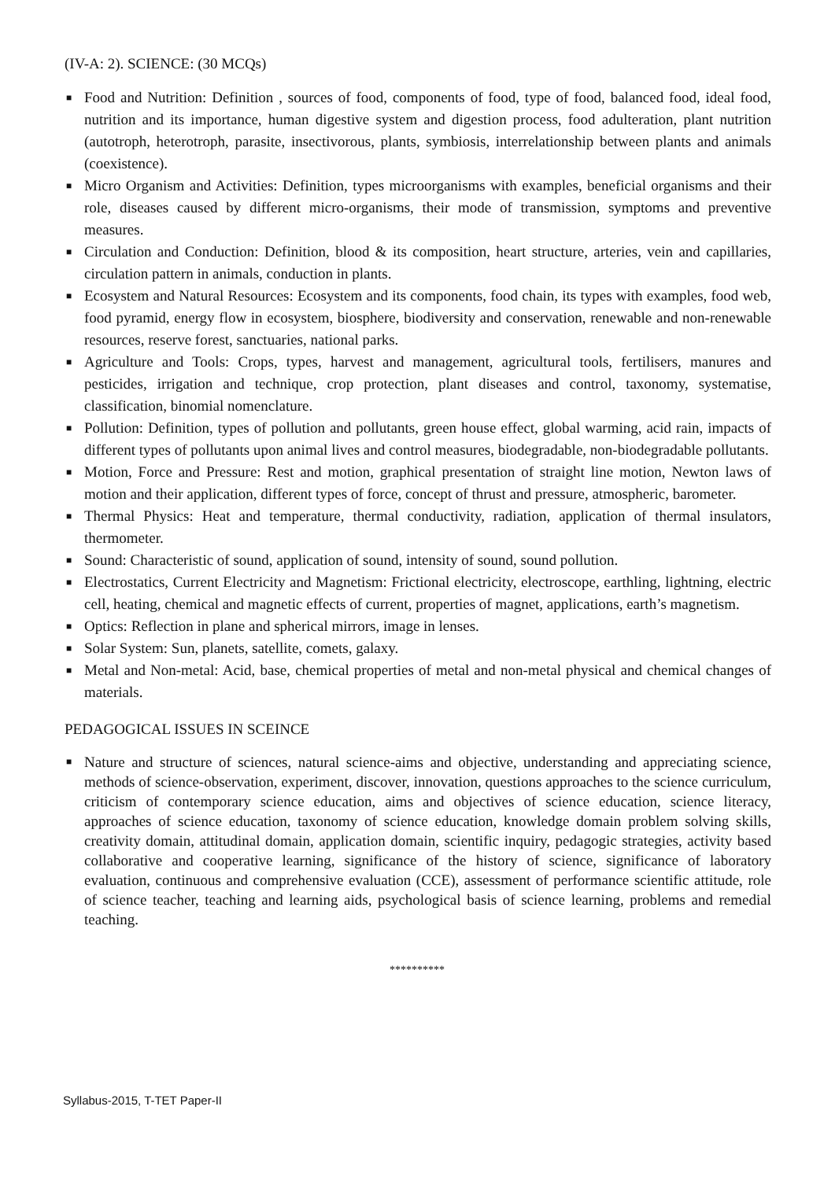(IV-A: 2). SCIENCE: (30 MCQs)
■ Food and Nutrition: Definition , sources of food, components of food, type of food, balanced food, ideal food, nutrition and its importance, human digestive system and digestion process, food adulteration, plant nutrition (autotroph, heterotroph, parasite, insectivorous, plants, symbiosis, interrelationship between plants and animals (coexistence).
■ Micro Organism and Activities: Definition, types microorganisms with examples, beneficial organisms and their role, diseases caused by different micro-organisms, their mode of transmission, symptoms and preventive measures.
■ Circulation and Conduction: Definition, blood & its composition, heart structure, arteries, vein and capillaries, circulation pattern in animals, conduction in plants.
■ Ecosystem and Natural Resources: Ecosystem and its components, food chain, its types with examples, food web, food pyramid, energy flow in ecosystem, biosphere, biodiversity and conservation, renewable and non-renewable resources, reserve forest, sanctuaries, national parks.
■ Agriculture and Tools: Crops, types, harvest and management, agricultural tools, fertilisers, manures and pesticides, irrigation and technique, crop protection, plant diseases and control, taxonomy, systematise, classification, binomial nomenclature.
■ Pollution: Definition, types of pollution and pollutants, green house effect, global warming, acid rain, impacts of different types of pollutants upon animal lives and control measures, biodegradable, non-biodegradable pollutants.
■ Motion, Force and Pressure: Rest and motion, graphical presentation of straight line motion, Newton laws of motion and their application, different types of force, concept of thrust and pressure, atmospheric, barometer.
■ Thermal Physics: Heat and temperature, thermal conductivity, radiation, application of thermal insulators, thermometer.
■ Sound: Characteristic of sound, application of sound, intensity of sound, sound pollution.
■ Electrostatics, Current Electricity and Magnetism: Frictional electricity, electroscope, earthling, lightning, electric cell, heating, chemical and magnetic effects of current, properties of magnet, applications, earth’s magnetism.
■ Optics: Reflection in plane and spherical mirrors, image in lenses.
■ Solar System: Sun, planets, satellite, comets, galaxy.
■ Metal and Non-metal: Acid, base, chemical properties of metal and non-metal physical and chemical changes of materials.
PEDAGOGICAL ISSUES IN SCEINCE
■ Nature and structure of sciences, natural science-aims and objective, understanding and appreciating science, methods of science-observation, experiment, discover, innovation, questions approaches to the science curriculum, criticism of contemporary science education, aims and objectives of science education, science literacy, approaches of science education, taxonomy of science education, knowledge domain problem solving skills, creativity domain, attitudinal domain, application domain, scientific inquiry, pedagogic strategies, activity based collaborative and cooperative learning, significance of the history of science, significance of laboratory evaluation, continuous and comprehensive evaluation (CCE), assessment of performance scientific attitude, role of science teacher, teaching and learning aids, psychological basis of science learning, problems and remedial teaching.
**********
Syllabus-2015, T-TET Paper-II